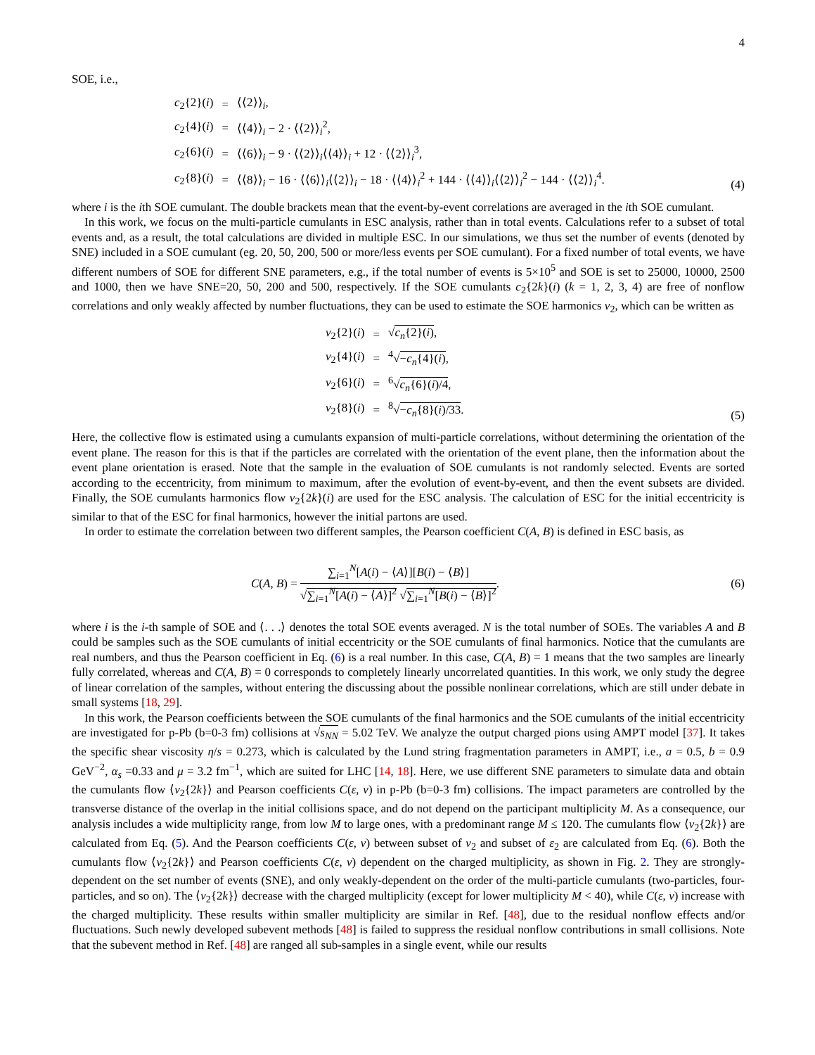4
SOE, i.e.,
| c<sub>2</sub>{2}( i ) | = | ⟨⟨2⟩⟩<sub>i</sub>, |
| c<sub>2</sub>{4}( i ) | = | ⟨⟨4⟩⟩<sub>i</sub> − 2 · ⟨⟨2⟩⟩<sub>i</sub><sup>2</sup>, |
| c<sub>2</sub>{6}( i ) | = | ⟨⟨6⟩⟩<sub>i</sub> − 9 · ⟨⟨2⟩⟩<sub>i</sub>⟨⟨4⟩⟩<sub>i</sub> + 12 · ⟨⟨2⟩⟩<sub>i</sub><sup>3</sup>, |
| c<sub>2</sub>{8}( i ) | = | ⟨⟨8⟩⟩<sub>i</sub> − 16 · ⟨⟨6⟩⟩<sub>i</sub>⟨⟨2⟩⟩<sub>i</sub> − 18 · ⟨⟨4⟩⟩<sub>i</sub><sup>2</sup> + 144 · ⟨⟨4⟩⟩<sub>i</sub>⟨⟨2⟩⟩<sub>i</sub><sup>2</sup> − 144 · ⟨⟨2⟩⟩<sub>i</sub><sup>4</sup>. |
(4)
where i is the ith SOE cumulant. The double brackets mean that the event-by-event correlations are averaged in the ith SOE cumulant.
In this work, we focus on the multi-particle cumulants in ESC analysis, rather than in total events. Calculations refer to a subset of total events and, as a result, the total calculations are divided in multiple ESC. In our simulations, we thus set the number of events (denoted by SNE) included in a SOE cumulant (eg. 20, 50, 200, 500 or more/less events per SOE cumulant). For a fixed number of total events, we have different numbers of SOE for different SNE parameters, e.g., if the total number of events is 5×10<sup>5</sup> and SOE is set to 25000, 10000, 2500 and 1000, then we have SNE=20, 50, 200 and 500, respectively. If the SOE cumulants c<sub>2</sub>{2k}(i) (k = 1, 2, 3, 4) are free of nonflow correlations and only weakly affected by number fluctuations, they can be used to estimate the SOE harmonics v<sub>2</sub>, which can be written as
| v<sub>2</sub>{2}( i ) | = | √ c<sub>n</sub> {2}( i ) , |
| v<sub>2</sub>{4}( i ) | = | <sup>4</sup>√ − c<sub>n</sub> {4}( i ) , |
| v<sub>2</sub>{6}( i ) | = | <sup>6</sup>√ c<sub>n</sub> {6}( i )/4 , |
| v<sub>2</sub>{8}( i ) | = | <sup>8</sup>√ − c<sub>n</sub> {8}( i )/33 . |
(5)
Here, the collective flow is estimated using a cumulants expansion of multi-particle correlations, without determining the orientation of the event plane. The reason for this is that if the particles are correlated with the orientation of the event plane, then the information about the event plane orientation is erased. Note that the sample in the evaluation of SOE cumulants is not randomly selected. Events are sorted according to the eccentricity, from minimum to maximum, after the evolution of event-by-event, and then the event subsets are divided. Finally, the SOE cumulants harmonics flow v<sub>2</sub>{2k}(i) are used for the ESC analysis. The calculation of ESC for the initial eccentricity is similar to that of the ESC for final harmonics, however the initial partons are used.
In order to estimate the correlation between two different samples, the Pearson coefficient C(A, B) is defined in ESC basis, as
C(A, B) = ∑<sub>i=1</sub><sup>N</sup>[A(i) − ⟨A⟩][B(i) − ⟨B⟩] √∑<sub>i=1</sub><sup>N</sup>[A(i) − ⟨A⟩]<sup>2</sup> √∑<sub>i=1</sub><sup>N</sup>[B(i) − ⟨B⟩]<sup>2</sup>.
(6)
where i is the i-th sample of SOE and ⟨. . .⟩ denotes the total SOE events averaged. N is the total number of SOEs. The variables A and B could be samples such as the SOE cumulants of initial eccentricity or the SOE cumulants of final harmonics. Notice that the cumulants are real numbers, and thus the Pearson coefficient in Eq. (6) is a real number. In this case, C(A, B) = 1 means that the two samples are linearly fully correlated, whereas and C(A, B) = 0 corresponds to completely linearly uncorrelated quantities. In this work, we only study the degree of linear correlation of the samples, without entering the discussing about the possible nonlinear correlations, which are still under debate in small systems [18, 29].
In this work, the Pearson coefficients between the SOE cumulants of the final harmonics and the SOE cumulants of the initial eccentricity are investigated for p-Pb (b=0-3 fm) collisions at √s<sub>NN</sub> = 5.02 TeV. We analyze the output charged pions using AMPT model [37]. It takes the specific shear viscosity η/s = 0.273, which is calculated by the Lund string fragmentation parameters in AMPT, i.e., a = 0.5, b = 0.9 GeV<sup>−2</sup>, α<sub>s</sub> =0.33 and μ = 3.2 fm<sup>−1</sup>, which are suited for LHC [14, 18]. Here, we use different SNE parameters to simulate data and obtain the cumulants flow ⟨v<sub>2</sub>{2k}⟩ and Pearson coefficients C(ε, v) in p-Pb (b=0-3 fm) collisions. The impact parameters are controlled by the transverse distance of the overlap in the initial collisions space, and do not depend on the participant multiplicity M. As a consequence, our analysis includes a wide multiplicity range, from low M to large ones, with a predominant range M ≤ 120. The cumulants flow ⟨v<sub>2</sub>{2k}⟩ are calculated from Eq. (5). And the Pearson coefficients C(ε, v) between subset of v<sub>2</sub> and subset of ε<sub>2</sub> are calculated from Eq. (6). Both the cumulants flow ⟨v<sub>2</sub>{2k}⟩ and Pearson coefficients C(ε, v) dependent on the charged multiplicity, as shown in Fig. 2. They are strongly-dependent on the set number of events (SNE), and only weakly-dependent on the order of the multi-particle cumulants (two-particles, four-particles, and so on). The ⟨v<sub>2</sub>{2k}⟩ decrease with the charged multiplicity (except for lower multiplicity M < 40), while C(ε, v) increase with the charged multiplicity. These results within smaller multiplicity are similar in Ref. [48], due to the residual nonflow effects and/or fluctuations. Such newly developed subevent methods [48] is failed to suppress the residual nonflow contributions in small collisions. Note that the subevent method in Ref. [48] are ranged all sub-samples in a single event, while our results